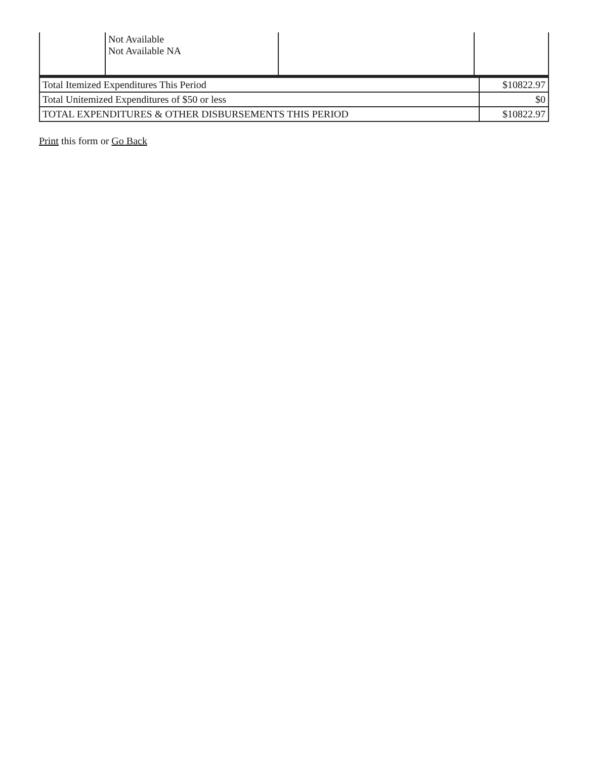| | Not Available Not Available NA | | |
| Total Itemized Expenditures This Period | $10822.97 |
| Total Unitemized Expenditures of $50 or less | $0 |
| TOTAL EXPENDITURES & OTHER DISBURSEMENTS THIS PERIOD | $10822.97 |
Print this form or Go Back